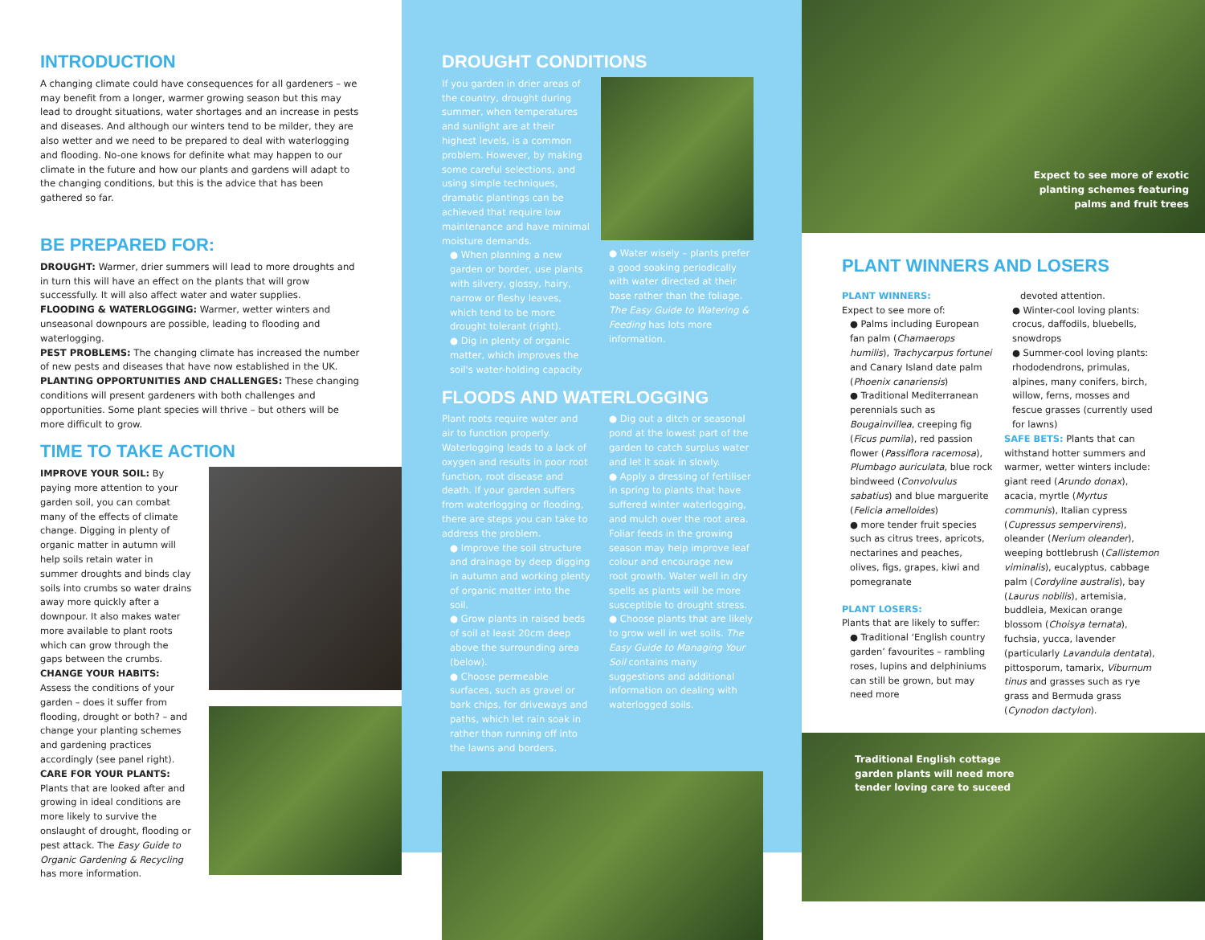INTRODUCTION
A changing climate could have consequences for all gardeners – we may benefit from a longer, warmer growing season but this may lead to drought situations, water shortages and an increase in pests and diseases. And although our winters tend to be milder, they are also wetter and we need to be prepared to deal with waterlogging and flooding. No-one knows for definite what may happen to our climate in the future and how our plants and gardens will adapt to the changing conditions, but this is the advice that has been gathered so far.
BE PREPARED FOR:
DROUGHT: Warmer, drier summers will lead to more droughts and in turn this will have an effect on the plants that will grow successfully. It will also affect water and water supplies.
FLOODING & WATERLOGGING: Warmer, wetter winters and unseasonal downpours are possible, leading to flooding and waterlogging.
PEST PROBLEMS: The changing climate has increased the number of new pests and diseases that have now established in the UK.
PLANTING OPPORTUNITIES AND CHALLENGES: These changing conditions will present gardeners with both challenges and opportunities. Some plant species will thrive – but others will be more difficult to grow.
TIME TO TAKE ACTION
IMPROVE YOUR SOIL: By paying more attention to your garden soil, you can combat many of the effects of climate change. Digging in plenty of organic matter in autumn will help soils retain water in summer droughts and binds clay soils into crumbs so water drains away more quickly after a downpour. It also makes water more available to plant roots which can grow through the gaps between the crumbs.
CHANGE YOUR HABITS: Assess the conditions of your garden – does it suffer from flooding, drought or both? – and change your planting schemes and gardening practices accordingly (see panel right).
CARE FOR YOUR PLANTS: Plants that are looked after and growing in ideal conditions are more likely to survive the onslaught of drought, flooding or pest attack. The Easy Guide to Organic Gardening & Recycling has more information.
DROUGHT CONDITIONS
If you garden in drier areas of the country, drought during summer, when temperatures and sunlight are at their highest levels, is a common problem. However, by making some careful selections, and using simple techniques, dramatic plantings can be achieved that require low maintenance and have minimal moisture demands.
● When planning a new garden or border, use plants with silvery, glossy, hairy, narrow or fleshy leaves, which tend to be more drought tolerant (right).
● Dig in plenty of organic matter, which improves the soil's water-holding capacity
● Water wisely – plants prefer a good soaking periodically with water directed at their base rather than the foliage. The Easy Guide to Watering & Feeding has lots more information.
FLOODS AND WATERLOGGING
Plant roots require water and air to function properly. Waterlogging leads to a lack of oxygen and results in poor root function, root disease and death. If your garden suffers from waterlogging or flooding, there are steps you can take to address the problem.
● Improve the soil structure and drainage by deep digging in autumn and working plenty of organic matter into the soil.
● Grow plants in raised beds of soil at least 20cm deep above the surrounding area (below).
● Choose permeable surfaces, such as gravel or bark chips, for driveways and paths, which let rain soak in rather than running off into the lawns and borders.
● Dig out a ditch or seasonal pond at the lowest part of the garden to catch surplus water and let it soak in slowly.
● Apply a dressing of fertiliser in spring to plants that have suffered winter waterlogging, and mulch over the root area. Foliar feeds in the growing season may help improve leaf colour and encourage new root growth. Water well in dry spells as plants will be more susceptible to drought stress.
● Choose plants that are likely to grow well in wet soils. The Easy Guide to Managing Your Soil contains many suggestions and additional information on dealing with waterlogged soils.
Expect to see more of exotic
planting schemes featuring
palms and fruit trees
PLANT WINNERS AND LOSERS
PLANT WINNERS:
Expect to see more of:
● Palms including European fan palm (Chamaerops humilis), Trachycarpus fortunei and Canary Island date palm (Phoenix canariensis)
● Traditional Mediterranean perennials such as Bougainvillea, creeping fig (Ficus pumila), red passion flower (Passiflora racemosa), Plumbago auriculata, blue rock bindweed (Convolvulus sabatius) and blue marguerite (Felicia amelloides)
● more tender fruit species such as citrus trees, apricots, nectarines and peaches, olives, figs, grapes, kiwi and pomegranate
PLANT LOSERS:
Plants that are likely to suffer:
● Traditional ‘English country garden’ favourites – rambling roses, lupins and delphiniums can still be grown, but may need more
devoted attention.
● Winter-cool loving plants: crocus, daffodils, bluebells, snowdrops
● Summer-cool loving plants: rhododendrons, primulas, alpines, many conifers, birch, willow, ferns, mosses and fescue grasses (currently used for lawns)
SAFE BETS: Plants that can withstand hotter summers and warmer, wetter winters include: giant reed (Arundo donax), acacia, myrtle (Myrtus communis), Italian cypress (Cupressus sempervirens), oleander (Nerium oleander), weeping bottlebrush (Callistemon viminalis), eucalyptus, cabbage palm (Cordyline australis), bay (Laurus nobilis), artemisia, buddleia, Mexican orange blossom (Choisya ternata), fuchsia, yucca, lavender (particularly Lavandula dentata), pittosporum, tamarix, Viburnum tinus and grasses such as rye grass and Bermuda grass (Cynodon dactylon).
Traditional English cottage
garden plants will need more
tender loving care to suceed